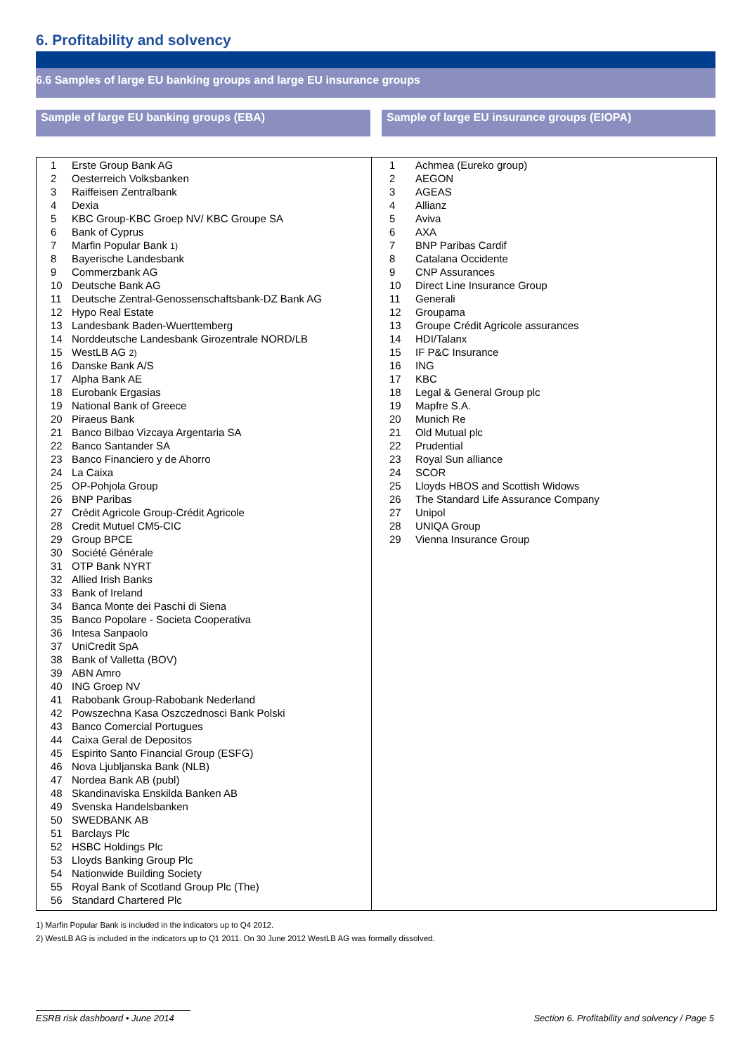6. Profitability and solvency
6.6 Samples of large EU banking groups and large EU insurance groups
Sample of large EU banking groups (EBA) Sample of large EU insurance groups (EIOPA)
| 1 | Erste Group Bank AG |
| 2 | Oesterreich Volksbanken |
| 3 | Raiffeisen Zentralbank |
| 4 | Dexia |
| 5 | KBC Group-KBC Groep NV/ KBC Groupe SA |
| 6 | Bank of Cyprus |
| 7 | Marfin Popular Bank 1) |
| 8 | Bayerische Landesbank |
| 9 | Commerzbank AG |
| 10 | Deutsche Bank AG |
| 11 | Deutsche Zentral-Genossenschaftsbank-DZ Bank AG |
| 12 | Hypo Real Estate |
| 13 | Landesbank Baden-Wuerttemberg |
| 14 | Norddeutsche Landesbank Girozentrale NORD/LB |
| 15 | WestLB AG 2) |
| 16 | Danske Bank A/S |
| 17 | Alpha Bank AE |
| 18 | Eurobank Ergasias |
| 19 | National Bank of Greece |
| 20 | Piraeus Bank |
| 21 | Banco Bilbao Vizcaya Argentaria SA |
| 22 | Banco Santander SA |
| 23 | Banco Financiero y de Ahorro |
| 24 | La Caixa |
| 25 | OP-Pohjola Group |
| 26 | BNP Paribas |
| 27 | Crédit Agricole Group-Crédit Agricole |
| 28 | Credit Mutuel CM5-CIC |
| 29 | Group BPCE |
| 30 | Société Générale |
| 31 | OTP Bank NYRT |
| 32 | Allied Irish Banks |
| 33 | Bank of Ireland |
| 34 | Banca Monte dei Paschi di Siena |
| 35 | Banco Popolare - Societa Cooperativa |
| 36 | Intesa Sanpaolo |
| 37 | UniCredit SpA |
| 38 | Bank of Valletta (BOV) |
| 39 | ABN Amro |
| 40 | ING Groep NV |
| 41 | Rabobank Group-Rabobank Nederland |
| 42 | Powszechna Kasa Oszczednosci Bank Polski |
| 43 | Banco Comercial Portugues |
| 44 | Caixa Geral de Depositos |
| 45 | Espirito Santo Financial Group (ESFG) |
| 46 | Nova Ljubljanska Bank (NLB) |
| 47 | Nordea Bank AB (publ) |
| 48 | Skandinaviska Enskilda Banken AB |
| 49 | Svenska Handelsbanken |
| 50 | SWEDBANK AB |
| 51 | Barclays Plc |
| 52 | HSBC Holdings Plc |
| 53 | Lloyds Banking Group Plc |
| 54 | Nationwide Building Society |
| 55 | Royal Bank of Scotland Group Plc (The) |
| 56 | Standard Chartered Plc |
| 1 | Achmea (Eureko group) |
| 2 | AEGON |
| 3 | AGEAS |
| 4 | Allianz |
| 5 | Aviva |
| 6 | AXA |
| 7 | BNP Paribas Cardif |
| 8 | Catalana Occidente |
| 9 | CNP Assurances |
| 10 | Direct Line Insurance Group |
| 11 | Generali |
| 12 | Groupama |
| 13 | Groupe Crédit Agricole assurances |
| 14 | HDI/Talanx |
| 15 | IF P&C Insurance |
| 16 | ING |
| 17 | KBC |
| 18 | Legal & General Group plc |
| 19 | Mapfre S.A. |
| 20 | Munich Re |
| 21 | Old Mutual plc |
| 22 | Prudential |
| 23 | Royal Sun alliance |
| 24 | SCOR |
| 25 | Lloyds HBOS and Scottish Widows |
| 26 | The Standard Life Assurance Company |
| 27 | Unipol |
| 28 | UNIQA Group |
| 29 | Vienna Insurance Group |
1) Marfin Popular Bank is included in the indicators up to Q4 2012.
2) WestLB AG is included in the indicators up to Q1 2011. On 30 June 2012 WestLB AG was formally dissolved.
ESRB risk dashboard • June 2014
Section 6. Profitability and solvency / Page 5